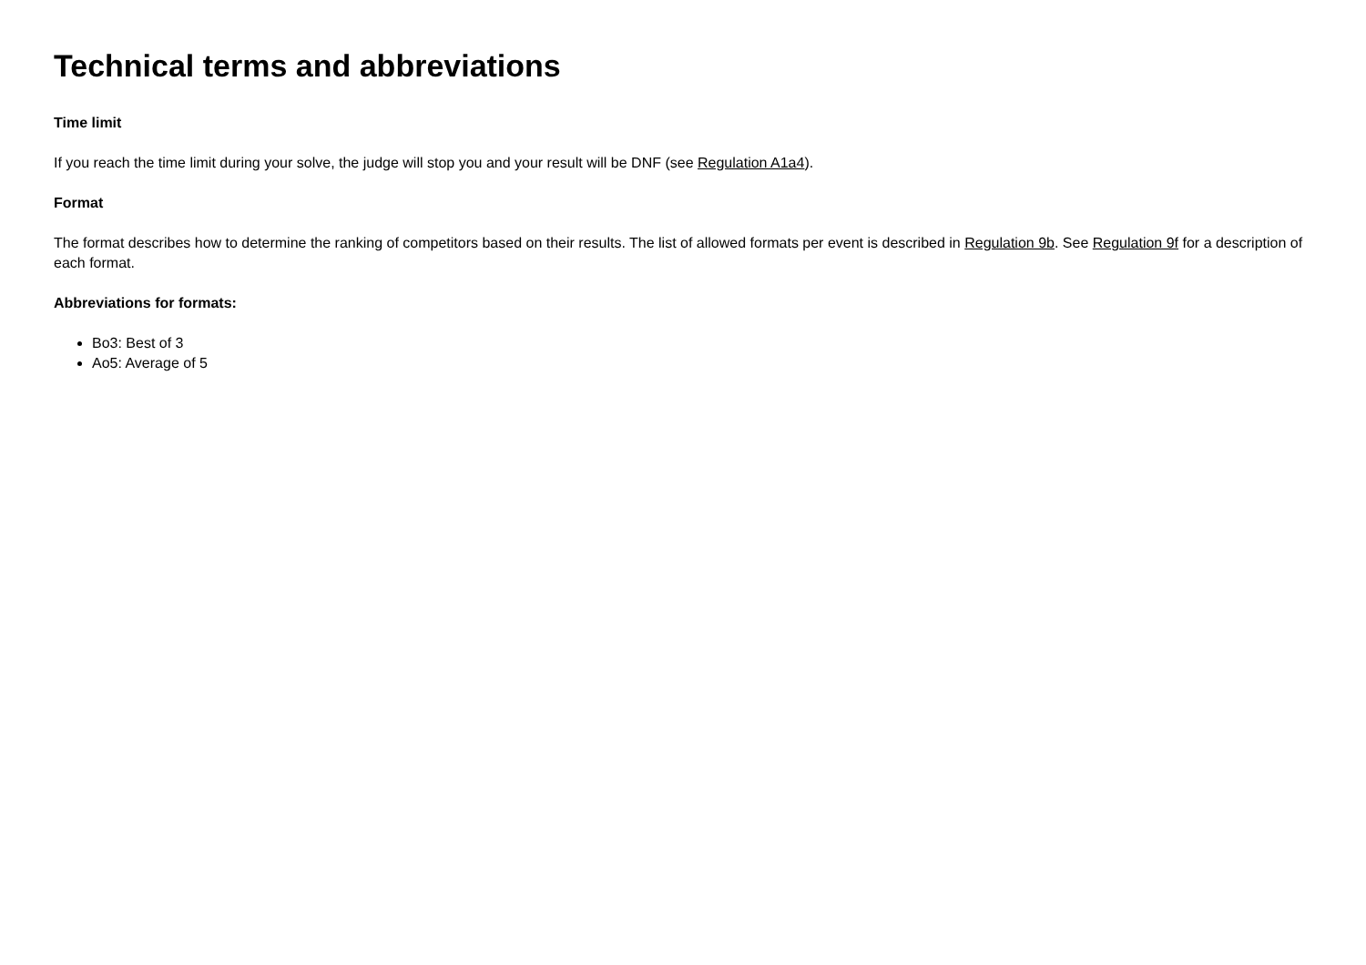Technical terms and abbreviations
Time limit
If you reach the time limit during your solve, the judge will stop you and your result will be DNF (see Regulation A1a4).
Format
The format describes how to determine the ranking of competitors based on their results. The list of allowed formats per event is described in Regulation 9b. See Regulation 9f for a description of each format.
Abbreviations for formats:
Bo3: Best of 3
Ao5: Average of 5